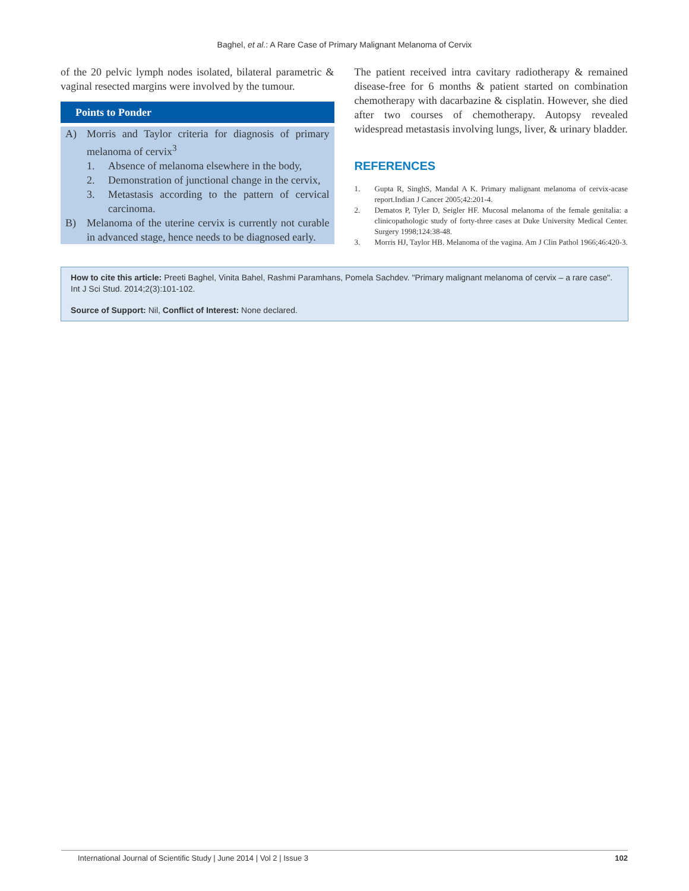Baghel, et al.: A Rare Case of Primary Malignant Melanoma of Cervix
of the 20 pelvic lymph nodes isolated, bilateral parametric & vaginal resected margins were involved by the tumour.
Points to Ponder
A) Morris and Taylor criteria for diagnosis of primary melanoma of cervix<sup>3</sup>
1. Absence of melanoma elsewhere in the body,
2. Demonstration of junctional change in the cervix,
3. Metastasis according to the pattern of cervical carcinoma.
B) Melanoma of the uterine cervix is currently not curable in advanced stage, hence needs to be diagnosed early.
The patient received intra cavitary radiotherapy & remained disease-free for 6 months & patient started on combination chemotherapy with dacarbazine & cisplatin. However, she died after two courses of chemotherapy. Autopsy revealed widespread metastasis involving lungs, liver, & urinary bladder.
REFERENCES
1. Gupta R, SinghS, Mandal A K. Primary malignant melanoma of cervix-acase report.Indian J Cancer 2005;42:201-4.
2. Dematos P, Tyler D, Seigler HF. Mucosal melanoma of the female genitalia: a clinicopathologic study of forty-three cases at Duke University Medical Center. Surgery 1998;124:38-48.
3. Morris HJ, Taylor HB. Melanoma of the vagina. Am J Clin Pathol 1966;46:420-3.
How to cite this article: Preeti Baghel, Vinita Bahel, Rashmi Paramhans, Pomela Sachdev. "Primary malignant melanoma of cervix – a rare case". Int J Sci Stud. 2014;2(3):101-102.
Source of Support: Nil, Conflict of Interest: None declared.
International Journal of Scientific Study | June 2014 | Vol 2 | Issue 3 102